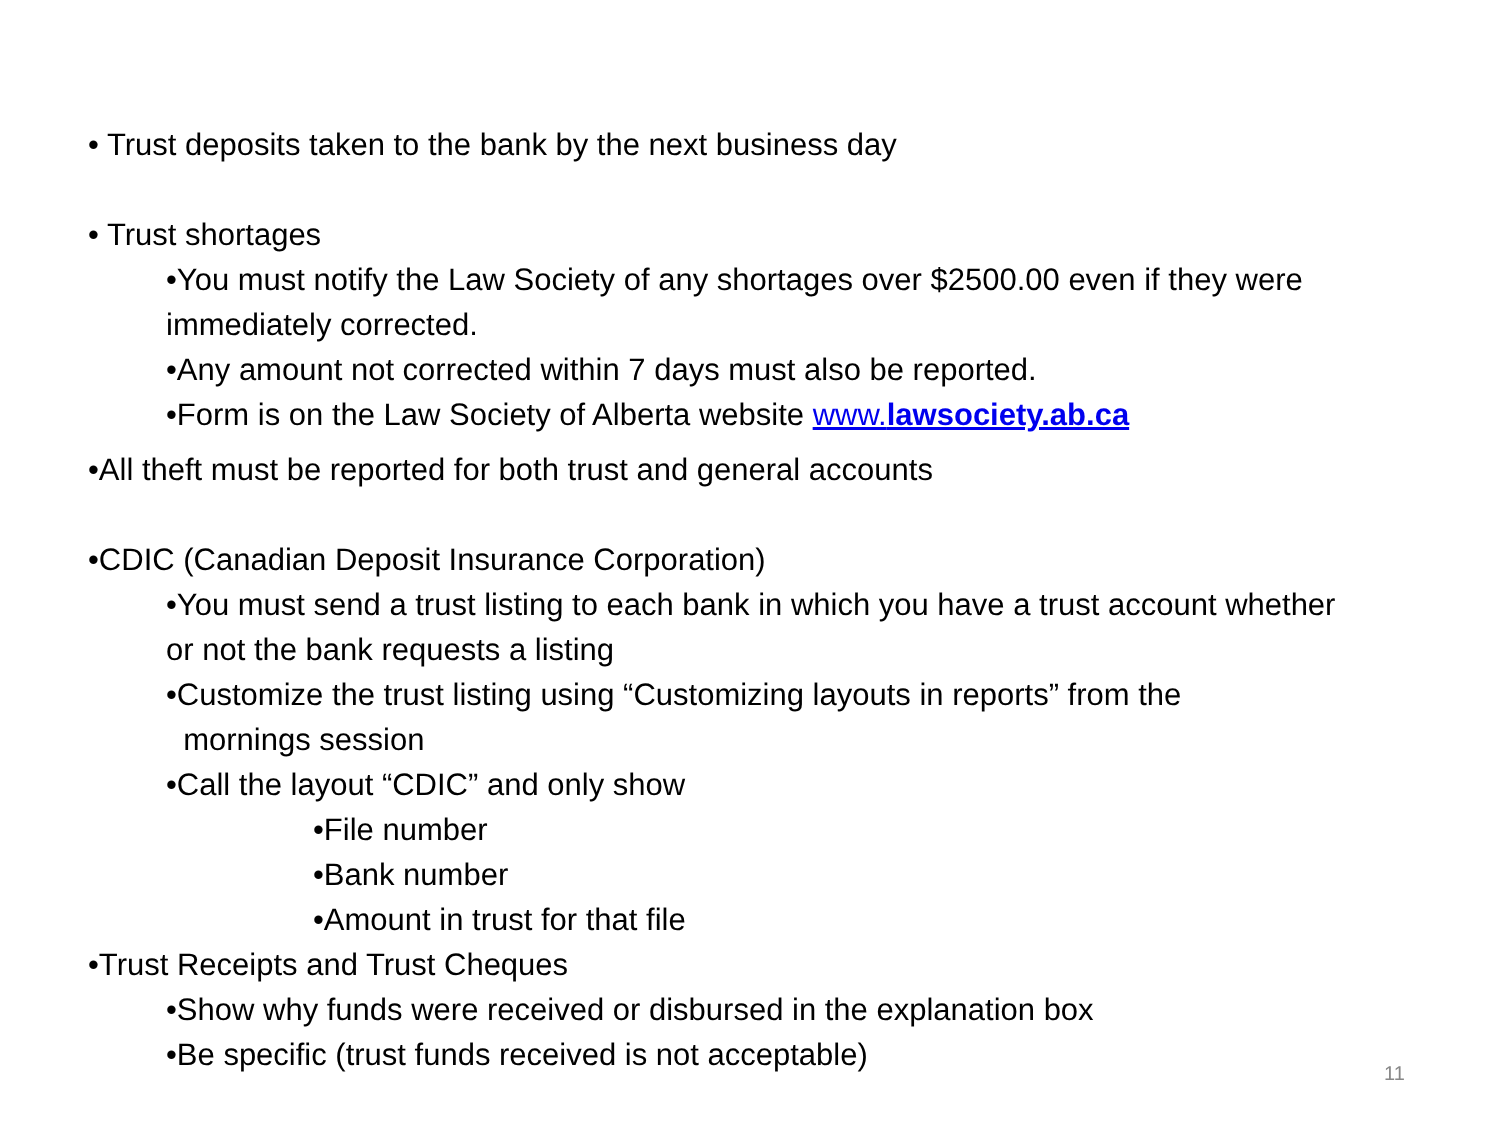• Trust deposits taken to the bank by the next business day
• Trust shortages
•You must notify the Law Society of any shortages over $2500.00 even if they were immediately corrected.
•Any amount not corrected within 7 days must also be reported.
•Form is on the Law Society of Alberta website www.lawsociety.ab.ca
•All theft must be reported for both trust and general accounts
•CDIC (Canadian Deposit Insurance Corporation)
•You must send a trust listing to each bank in which you have a trust account whether or not the bank requests a listing
•Customize the trust listing using “Customizing layouts in reports” from the
mornings session
•Call the layout “CDIC” and only show
•File number
•Bank number
•Amount in trust for that file
•Trust Receipts and Trust Cheques
•Show why funds were received or disbursed in the explanation box
•Be specific (trust funds received is not acceptable)
11